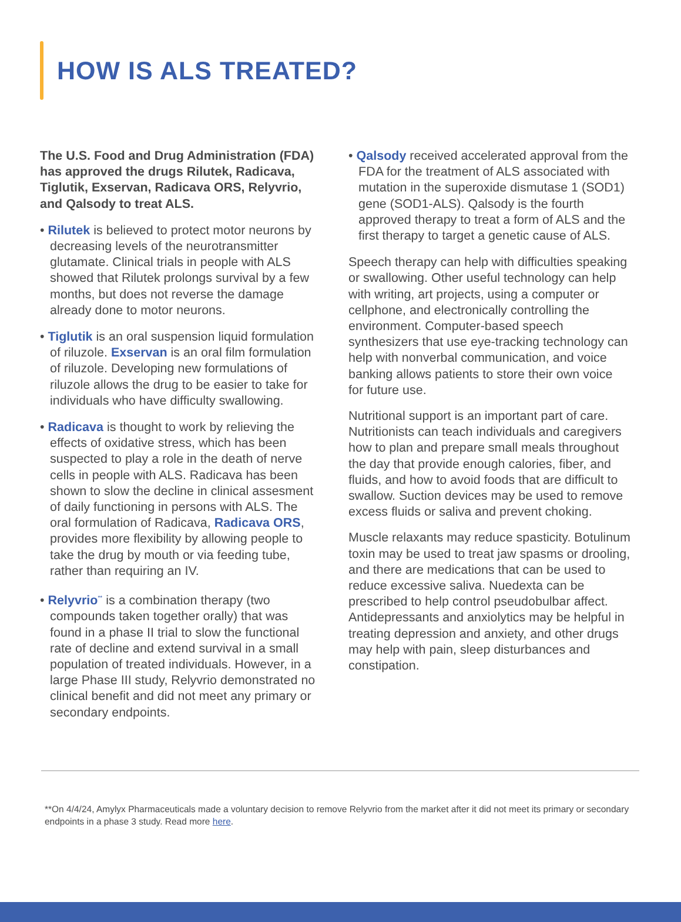HOW IS ALS TREATED?
The U.S. Food and Drug Administration (FDA) has approved the drugs Rilutek, Radicava, Tiglutik, Exservan, Radicava ORS, Relyvrio, and Qalsody to treat ALS.
• Rilutek is believed to protect motor neurons by decreasing levels of the neurotransmitter glutamate. Clinical trials in people with ALS showed that Rilutek prolongs survival by a few months, but does not reverse the damage already done to motor neurons.
• Tiglutik is an oral suspension liquid formulation of riluzole. Exservan is an oral film formulation of riluzole. Developing new formulations of riluzole allows the drug to be easier to take for individuals who have difficulty swallowing.
• Radicava is thought to work by relieving the effects of oxidative stress, which has been suspected to play a role in the death of nerve cells in people with ALS. Radicava has been shown to slow the decline in clinical assesment of daily functioning in persons with ALS. The oral formulation of Radicava, Radicava ORS, provides more flexibility by allowing people to take the drug by mouth or via feeding tube, rather than requiring an IV.
• Relyvrio<sup>**</sup> is a combination therapy (two compounds taken together orally) that was found in a phase II trial to slow the functional rate of decline and extend survival in a small population of treated individuals. However, in a large Phase III study, Relyvrio demonstrated no clinical benefit and did not meet any primary or secondary endpoints.
• Qalsody received accelerated approval from the FDA for the treatment of ALS associated with mutation in the superoxide dismutase 1 (SOD1) gene (SOD1-ALS). Qalsody is the fourth approved therapy to treat a form of ALS and the first therapy to target a genetic cause of ALS.
Speech therapy can help with difficulties speaking or swallowing. Other useful technology can help with writing, art projects, using a computer or cellphone, and electronically controlling the environment. Computer-based speech synthesizers that use eye-tracking technology can help with nonverbal communication, and voice banking allows patients to store their own voice for future use.
Nutritional support is an important part of care. Nutritionists can teach individuals and caregivers how to plan and prepare small meals throughout the day that provide enough calories, fiber, and fluids, and how to avoid foods that are difficult to swallow. Suction devices may be used to remove excess fluids or saliva and prevent choking.
Muscle relaxants may reduce spasticity. Botulinum toxin may be used to treat jaw spasms or drooling, and there are medications that can be used to reduce excessive saliva. Nuedexta can be prescribed to help control pseudobulbar affect. Antidepressants and anxiolytics may be helpful in treating depression and anxiety, and other drugs may help with pain, sleep disturbances and constipation.
**On 4/4/24, Amylyx Pharmaceuticals made a voluntary decision to remove Relyvrio from the market after it did not meet its primary or secondary endpoints in a phase 3 study. Read more here.